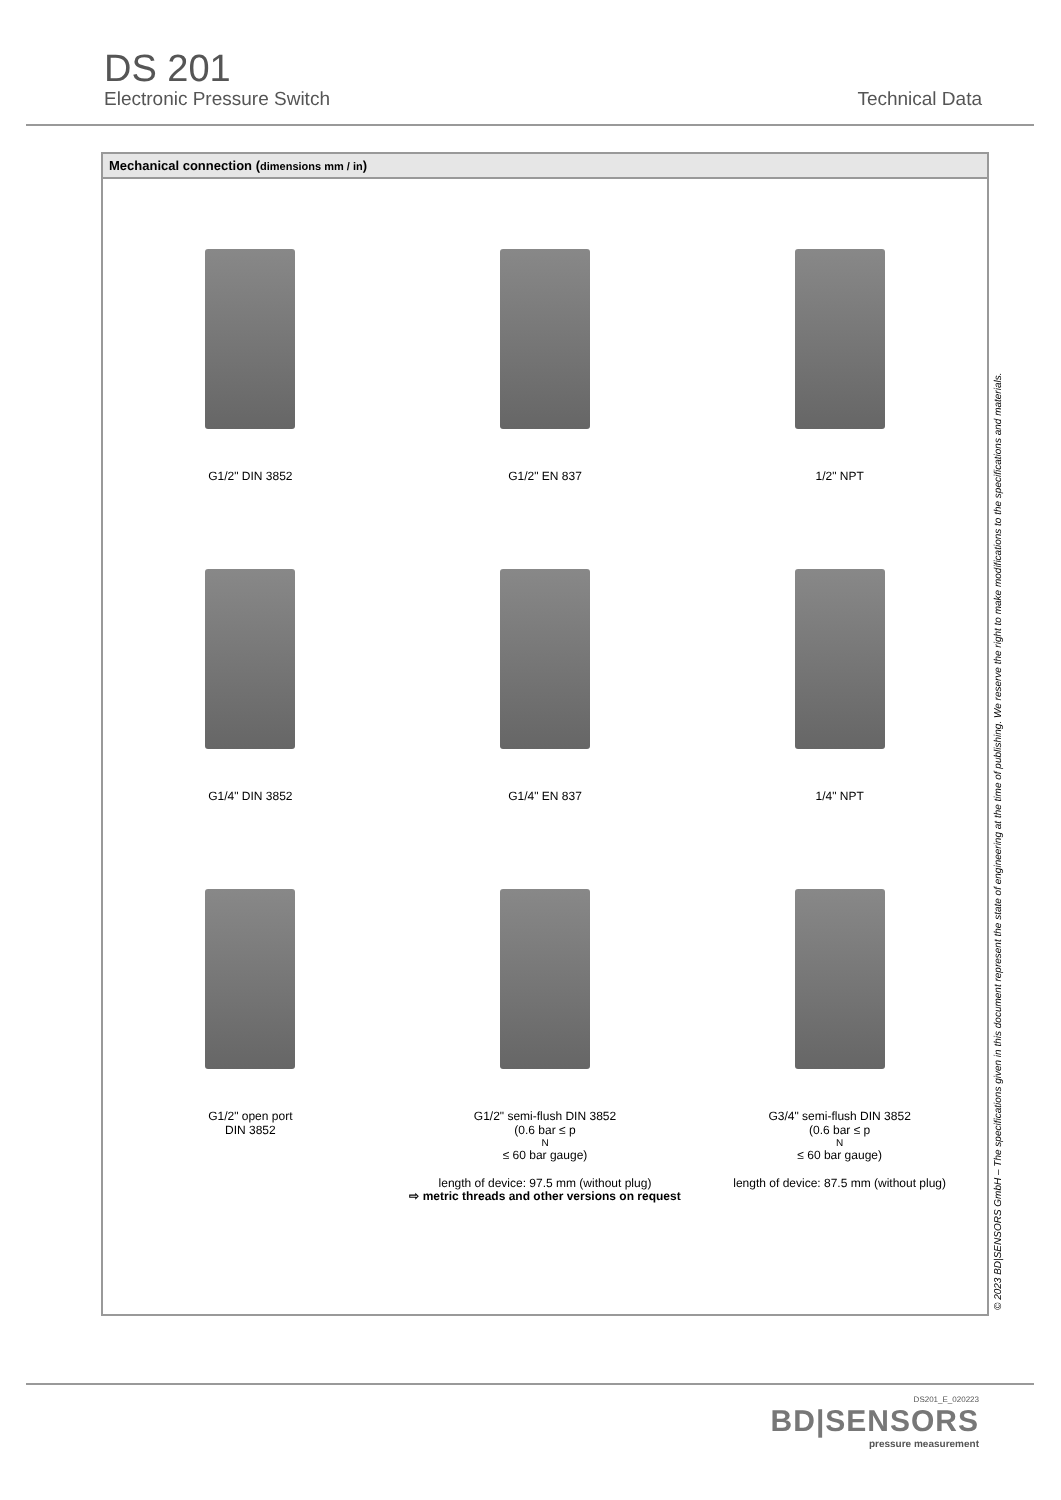DS 201
Electronic Pressure Switch Technical Data
Mechanical connection (dimensions mm / in)
G1/2" DIN 3852
G1/2" EN 837
1/2" NPT
G1/4" DIN 3852
G1/4" EN 837
1/4" NPT
G1/2" open port
DIN 3852
G1/2" semi-flush DIN 3852
(0.6 bar ≤ p<sub>N</sub> ≤ 60 bar gauge)
length of device: 97.5 mm (without plug)
G3/4" semi-flush DIN 3852
(0.6 bar ≤ p<sub>N</sub> ≤ 60 bar gauge)
length of device: 87.5 mm (without plug)
⇨ metric threads and other versions on request
© 2023 BD|SENSORS GmbH – The specifications given in this document represent the state of engineering at the time of publishing. We reserve the right to make modifications to the specifications and materials.
DS201_E_020223
BD|SENSORS
pressure measurement